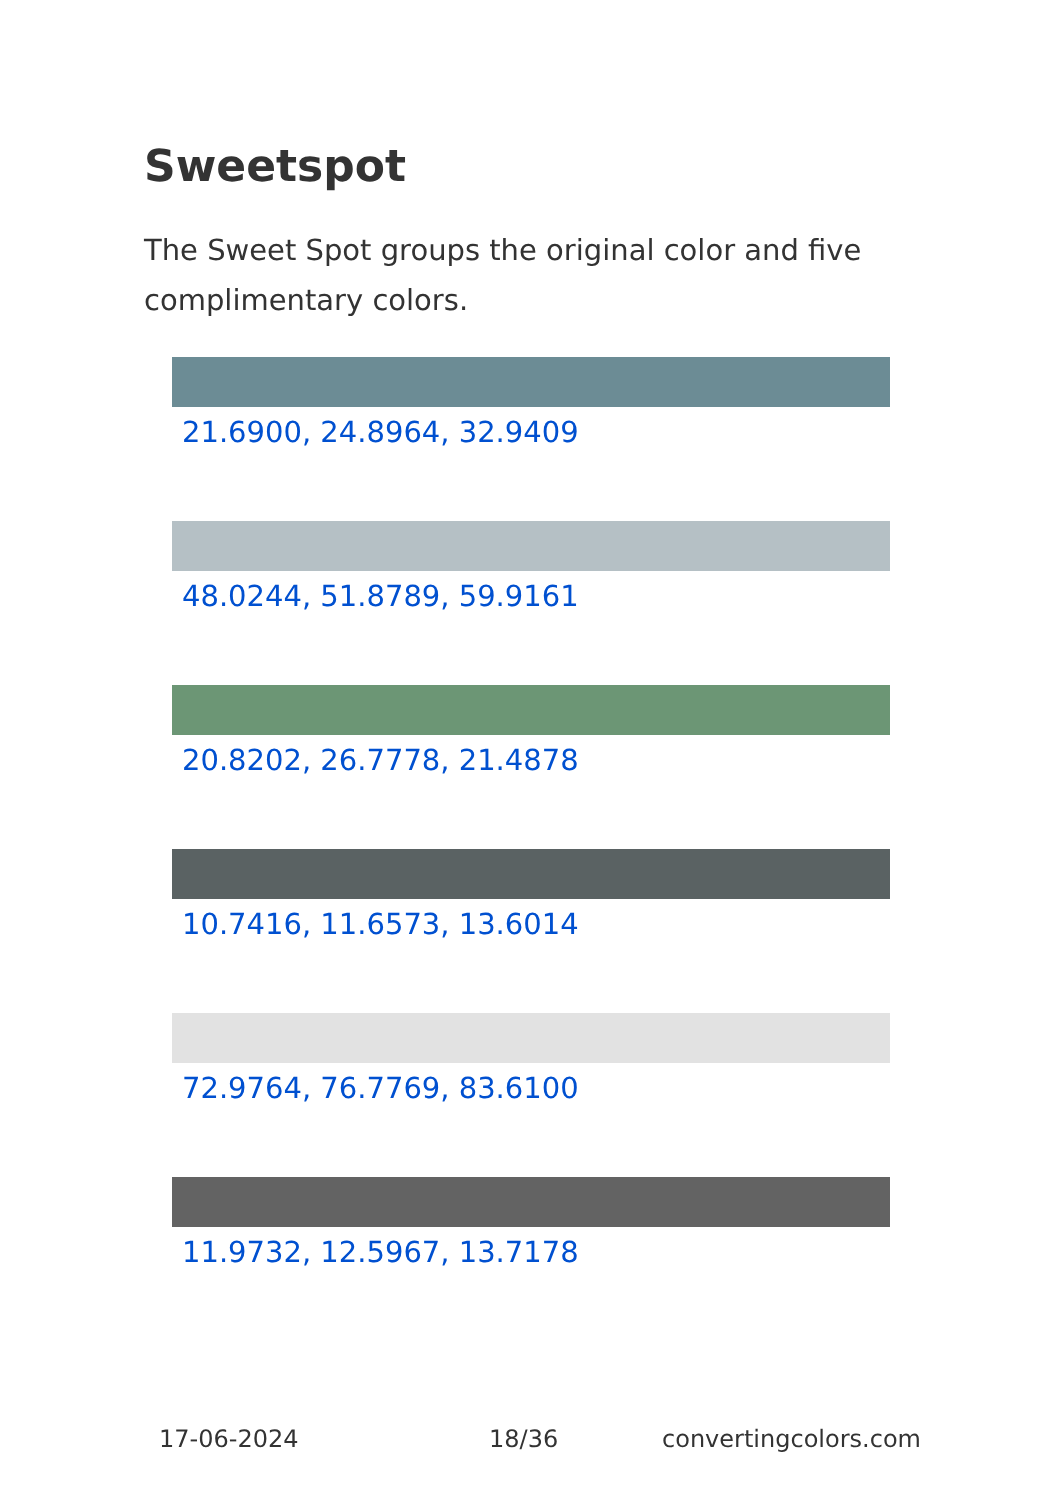Sweetspot
The Sweet Spot groups the original color and five complimentary colors.
21.6900, 24.8964, 32.9409
48.0244, 51.8789, 59.9161
20.8202, 26.7778, 21.4878
10.7416, 11.6573, 13.6014
72.9764, 76.7769, 83.6100
11.9732, 12.5967, 13.7178
17-06-2024 18/36 convertingcolors.com